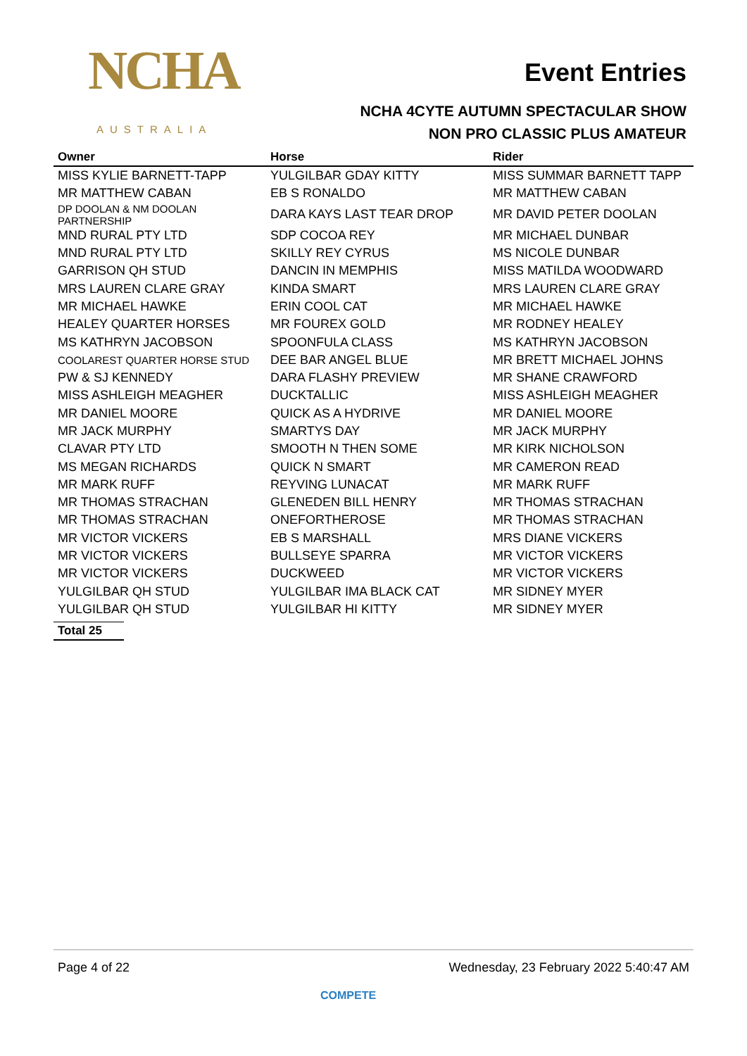NCHA
AUSTRALIA
Event Entries
NCHA 4CYTE AUTUMN SPECTACULAR SHOW
NON PRO CLASSIC PLUS AMATEUR
| Owner | Horse | Rider |
| --- | --- | --- |
| MISS KYLIE BARNETT-TAPP | YULGILBAR GDAY KITTY | MISS SUMMAR BARNETT TAPP |
| MR MATTHEW CABAN | EB S RONALDO | MR MATTHEW CABAN |
| DP DOOLAN & NM DOOLAN PARTNERSHIP | DARA KAYS LAST TEAR DROP | MR DAVID PETER DOOLAN |
| MND RURAL PTY LTD | SDP COCOA REY | MR MICHAEL DUNBAR |
| MND RURAL PTY LTD | SKILLY REY CYRUS | MS NICOLE DUNBAR |
| GARRISON QH STUD | DANCIN IN MEMPHIS | MISS MATILDA WOODWARD |
| MRS LAUREN CLARE GRAY | KINDA SMART | MRS LAUREN CLARE GRAY |
| MR MICHAEL HAWKE | ERIN COOL CAT | MR MICHAEL HAWKE |
| HEALEY QUARTER HORSES | MR FOUREX GOLD | MR RODNEY HEALEY |
| MS KATHRYN JACOBSON | SPOONFULA CLASS | MS KATHRYN JACOBSON |
| COOLAREST QUARTER HORSE STUD | DEE BAR ANGEL BLUE | MR BRETT MICHAEL JOHNS |
| PW & SJ KENNEDY | DARA FLASHY PREVIEW | MR SHANE CRAWFORD |
| MISS ASHLEIGH MEAGHER | DUCKTALLIC | MISS ASHLEIGH MEAGHER |
| MR DANIEL MOORE | QUICK AS A HYDRIVE | MR DANIEL MOORE |
| MR JACK MURPHY | SMARTYS DAY | MR JACK MURPHY |
| CLAVAR PTY LTD | SMOOTH N THEN SOME | MR KIRK NICHOLSON |
| MS MEGAN RICHARDS | QUICK N SMART | MR CAMERON READ |
| MR MARK RUFF | REYVING LUNACAT | MR MARK RUFF |
| MR THOMAS STRACHAN | GLENEDEN BILL HENRY | MR THOMAS STRACHAN |
| MR THOMAS STRACHAN | ONEFORTHEROSE | MR THOMAS STRACHAN |
| MR VICTOR VICKERS | EB S MARSHALL | MRS DIANE VICKERS |
| MR VICTOR VICKERS | BULLSEYE SPARRA | MR VICTOR VICKERS |
| MR VICTOR VICKERS | DUCKWEED | MR VICTOR VICKERS |
| YULGILBAR QH STUD | YULGILBAR IMA BLACK CAT | MR SIDNEY MYER |
| YULGILBAR QH STUD | YULGILBAR HI KITTY | MR SIDNEY MYER |
Total 25
Page 4 of 22 Wednesday, 23 February 2022 5:40:47 AM
COMPETE